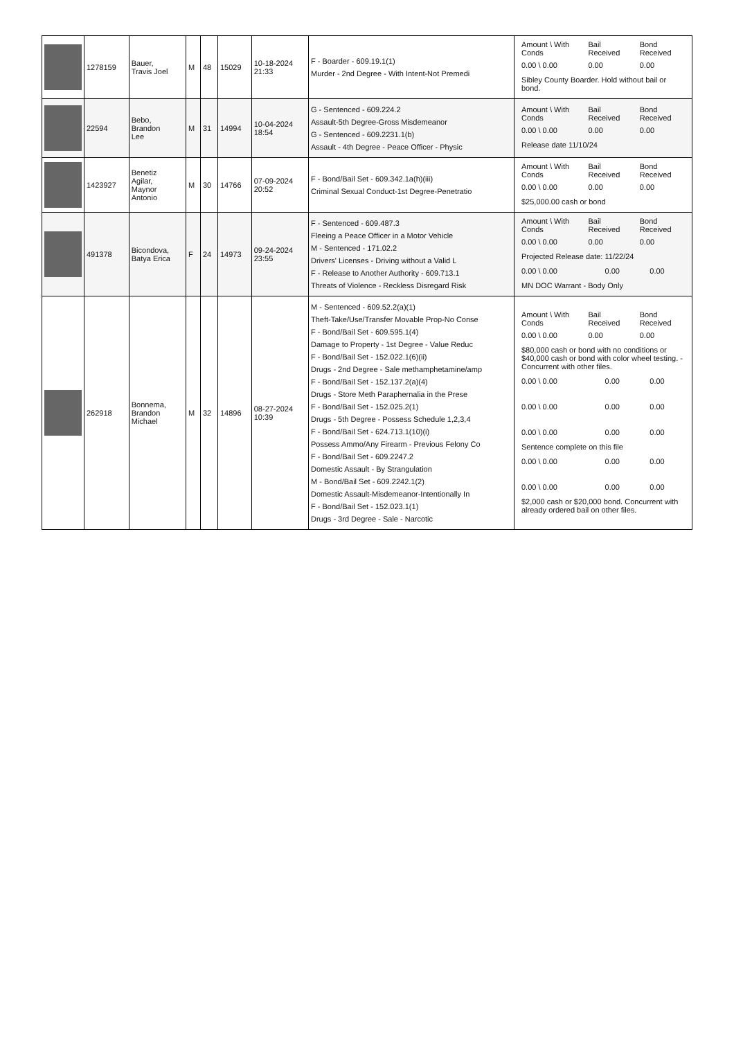| | 1278159 | Bauer, Travis Joel | M | 48 | 15029 | 10-18-2024 21:33 | F - Boarder - 609.19.1(1) Murder - 2nd Degree - With Intent-Not Premedi | / Amount \ With Conds / Bail Received / Bond Received / / 0.00 \ 0.00 / 0.00 / 0.00 / Sibley County Boarder. Hold without bail or bond. |
| | 22594 | Bebo, Brandon Lee | M | 31 | 14994 | 10-04-2024 18:54 | G - Sentenced - 609.224.2 Assault-5th Degree-Gross Misdemeanor G - Sentenced - 609.2231.1(b) Assault - 4th Degree - Peace Officer - Physic | / Amount \ With Conds / Bail Received / Bond Received / / 0.00 \ 0.00 / 0.00 / 0.00 / Release date 11/10/24 |
| | 1423927 | Benetiz Agilar, Maynor Antonio | M | 30 | 14766 | 07-09-2024 20:52 | F - Bond/Bail Set - 609.342.1a(h)(iii) Criminal Sexual Conduct-1st Degree-Penetratio | / Amount \ With Conds / Bail Received / Bond Received / / 0.00 \ 0.00 / 0.00 / 0.00 / $25,000.00 cash or bond |
| | 491378 | Bicondova, Batya Erica | F | 24 | 14973 | 09-24-2024 23:55 | F - Sentenced - 609.487.3 Fleeing a Peace Officer in a Motor Vehicle M - Sentenced - 171.02.2 Drivers' Licenses - Driving without a Valid L F - Release to Another Authority - 609.713.1 Threats of Violence - Reckless Disregard Risk | / Amount \ With Conds / Bail Received / Bond Received / / 0.00 \ 0.00 / 0.00 / 0.00 / Projected Release date: 11/22/24 / 0.00 \ 0.00 / 0.00 / 0.00 / MN DOC Warrant - Body Only |
| | 262918 | Bonnema, Brandon Michael | M | 32 | 14896 | 08-27-2024 10:39 | M - Sentenced - 609.52.2(a)(1) Theft-Take/Use/Transfer Movable Prop-No Conse F - Bond/Bail Set - 609.595.1(4) Damage to Property - 1st Degree - Value Reduc F - Bond/Bail Set - 152.022.1(6)(ii) Drugs - 2nd Degree - Sale methamphetamine/amp F - Bond/Bail Set - 152.137.2(a)(4) Drugs - Store Meth Paraphernalia in the Prese F - Bond/Bail Set - 152.025.2(1) Drugs - 5th Degree - Possess Schedule 1,2,3,4 F - Bond/Bail Set - 624.713.1(10)(i) Possess Ammo/Any Firearm - Previous Felony Co F - Bond/Bail Set - 609.2247.2 Domestic Assault - By Strangulation M - Bond/Bail Set - 609.2242.1(2) Domestic Assault-Misdemeanor-Intentionally In F - Bond/Bail Set - 152.023.1(1) Drugs - 3rd Degree - Sale - Narcotic | / Amount \ With Conds / Bail Received / Bond Received / / 0.00 \ 0.00 / 0.00 / 0.00 / $80,000 cash or bond with no conditions or $40,000 cash or bond with color wheel testing. - Concurrent with other files. / 0.00 \ 0.00 / 0.00 / 0.00 / / 0.00 \ 0.00 / 0.00 / 0.00 / / 0.00 \ 0.00 / 0.00 / 0.00 / Sentence complete on this file / 0.00 \ 0.00 / 0.00 / 0.00 / / 0.00 \ 0.00 / 0.00 / 0.00 / $2,000 cash or $20,000 bond. Concurrent with already ordered bail on other files. |